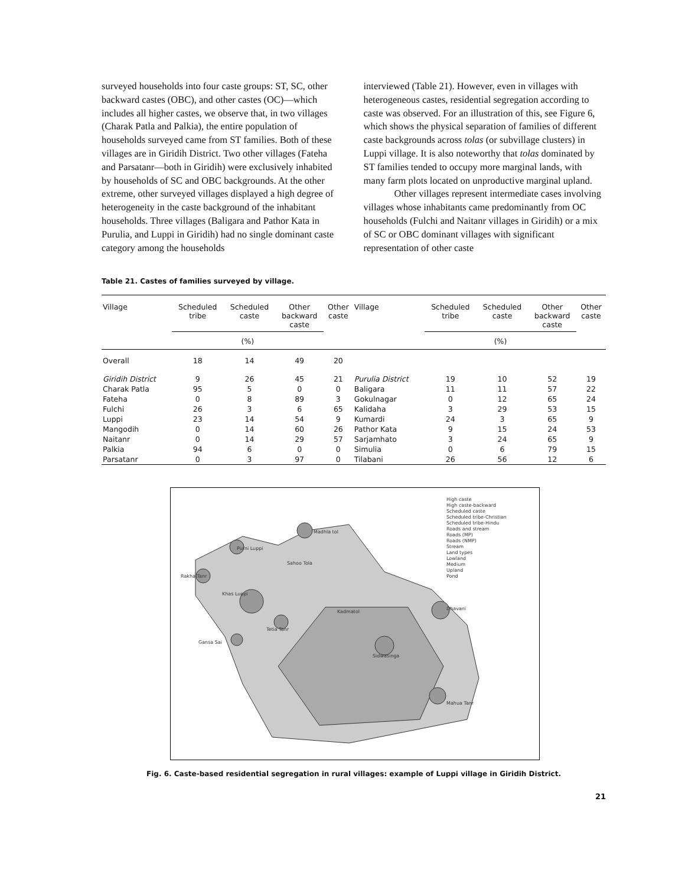surveyed households into four caste groups: ST, SC, other backward castes (OBC), and other castes (OC)—which includes all higher castes, we observe that, in two villages (Charak Patla and Palkia), the entire population of households surveyed came from ST families. Both of these villages are in Giridih District. Two other villages (Fateha and Parsatanr—both in Giridih) were exclusively inhabited by households of SC and OBC backgrounds. At the other extreme, other surveyed villages displayed a high degree of heterogeneity in the caste background of the inhabitant households. Three villages (Baligara and Pathor Kata in Purulia, and Luppi in Giridih) had no single dominant caste category among the households
interviewed (Table 21). However, even in villages with heterogeneous castes, residential segregation according to caste was observed. For an illustration of this, see Figure 6, which shows the physical separation of families of different caste backgrounds across tolas (or subvillage clusters) in Luppi village. It is also noteworthy that tolas dominated by ST families tended to occupy more marginal lands, with many farm plots located on unproductive marginal upland.
Other villages represent intermediate cases involving villages whose inhabitants came predominantly from OC households (Fulchi and Naitanr villages in Giridih) or a mix of SC or OBC dominant villages with significant representation of other caste
Table 21. Castes of families surveyed by village.
| Village | Scheduled tribe | Scheduled caste | Other backward caste | Other caste | Village | Scheduled tribe | Scheduled caste | Other backward caste | Other caste |
| --- | --- | --- | --- | --- | --- | --- | --- | --- | --- |
| | (%) | | | | | (%) | | | |
| Overall | 18 | 14 | 49 | 20 | | | | | |
| Giridih District | 9 | 26 | 45 | 21 | Purulia District | 19 | 10 | 52 | 19 |
| Charak Patla | 95 | 5 | 0 | 0 | Baligara | 11 | 11 | 57 | 22 |
| Fateha | 0 | 8 | 89 | 3 | Gokulnagar | 0 | 12 | 65 | 24 |
| Fulchi | 26 | 3 | 6 | 65 | Kalidaha | 3 | 29 | 53 | 15 |
| Luppi | 23 | 14 | 54 | 9 | Kumardi | 24 | 3 | 65 | 9 |
| Mangodih | 0 | 14 | 60 | 26 | Pathor Kata | 9 | 15 | 24 | 53 |
| Naitanr | 0 | 14 | 29 | 57 | Sarjamhato | 3 | 24 | 65 | 9 |
| Palkia | 94 | 6 | 0 | 0 | Simulia | 0 | 6 | 79 | 15 |
| Parsatanr | 0 | 3 | 97 | 0 | Tilabani | 26 | 56 | 12 | 6 |
High caste
High caste-backward
Scheduled caste
Scheduled tribe-Christian
Scheduled tribe-Hindu
Roads and stream
Roads (MP)
Roads (NMP)
Stream
Land types
Lowland
Medium
Upland
Pond
Madhla tol
Purni Luppi
Sahoo Tola
Rakha Tanr
Khas Luppi
Kadmatol
Dhavani
Tetia Tanr
Gansa Sai
Sidwasinga
Mahua Tanr
Fig. 6. Caste-based residential segregation in rural villages: example of Luppi village in Giridih District.
21